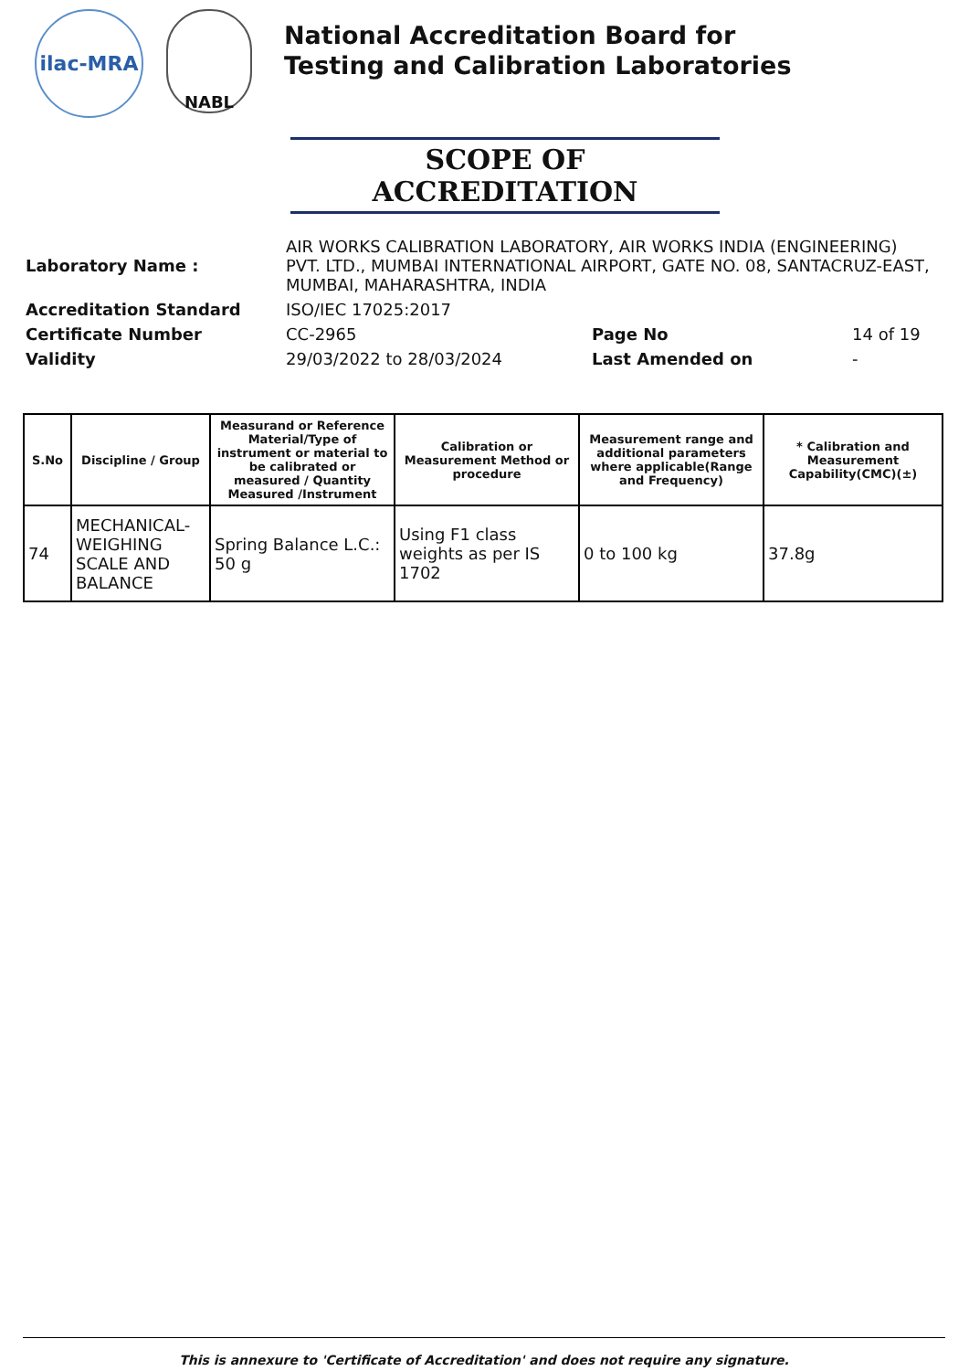ilac-MRA
NABL
National Accreditation Board for
Testing and Calibration Laboratories
SCOPE OF ACCREDITATION
| Laboratory Name : | AIR WORKS CALIBRATION LABORATORY, AIR WORKS INDIA (ENGINEERING) PVT. LTD., MUMBAI INTERNATIONAL AIRPORT, GATE NO. 08, SANTACRUZ-EAST, MUMBAI, MAHARASHTRA, INDIA | | |
| Accreditation Standard | ISO/IEC 17025:2017 | | |
| Certificate Number | CC-2965 | Page No | 14 of 19 |
| Validity | 29/03/2022 to 28/03/2024 | Last Amended on | - |
| S.No | Discipline / Group | Measurand or Reference Material/Type of instrument or material to be calibrated or measured / Quantity Measured /Instrument | Calibration or Measurement Method or procedure | Measurement range and additional parameters where applicable(Range and Frequency) | * Calibration and Measurement Capability(CMC)(±) |
| --- | --- | --- | --- | --- | --- |
| 74 | MECHANICAL- WEIGHING SCALE AND BALANCE | Spring Balance L.C.: 50 g | Using F1 class weights as per IS 1702 | 0 to 100 kg | 37.8g |
This is annexure to 'Certificate of Accreditation' and does not require any signature.